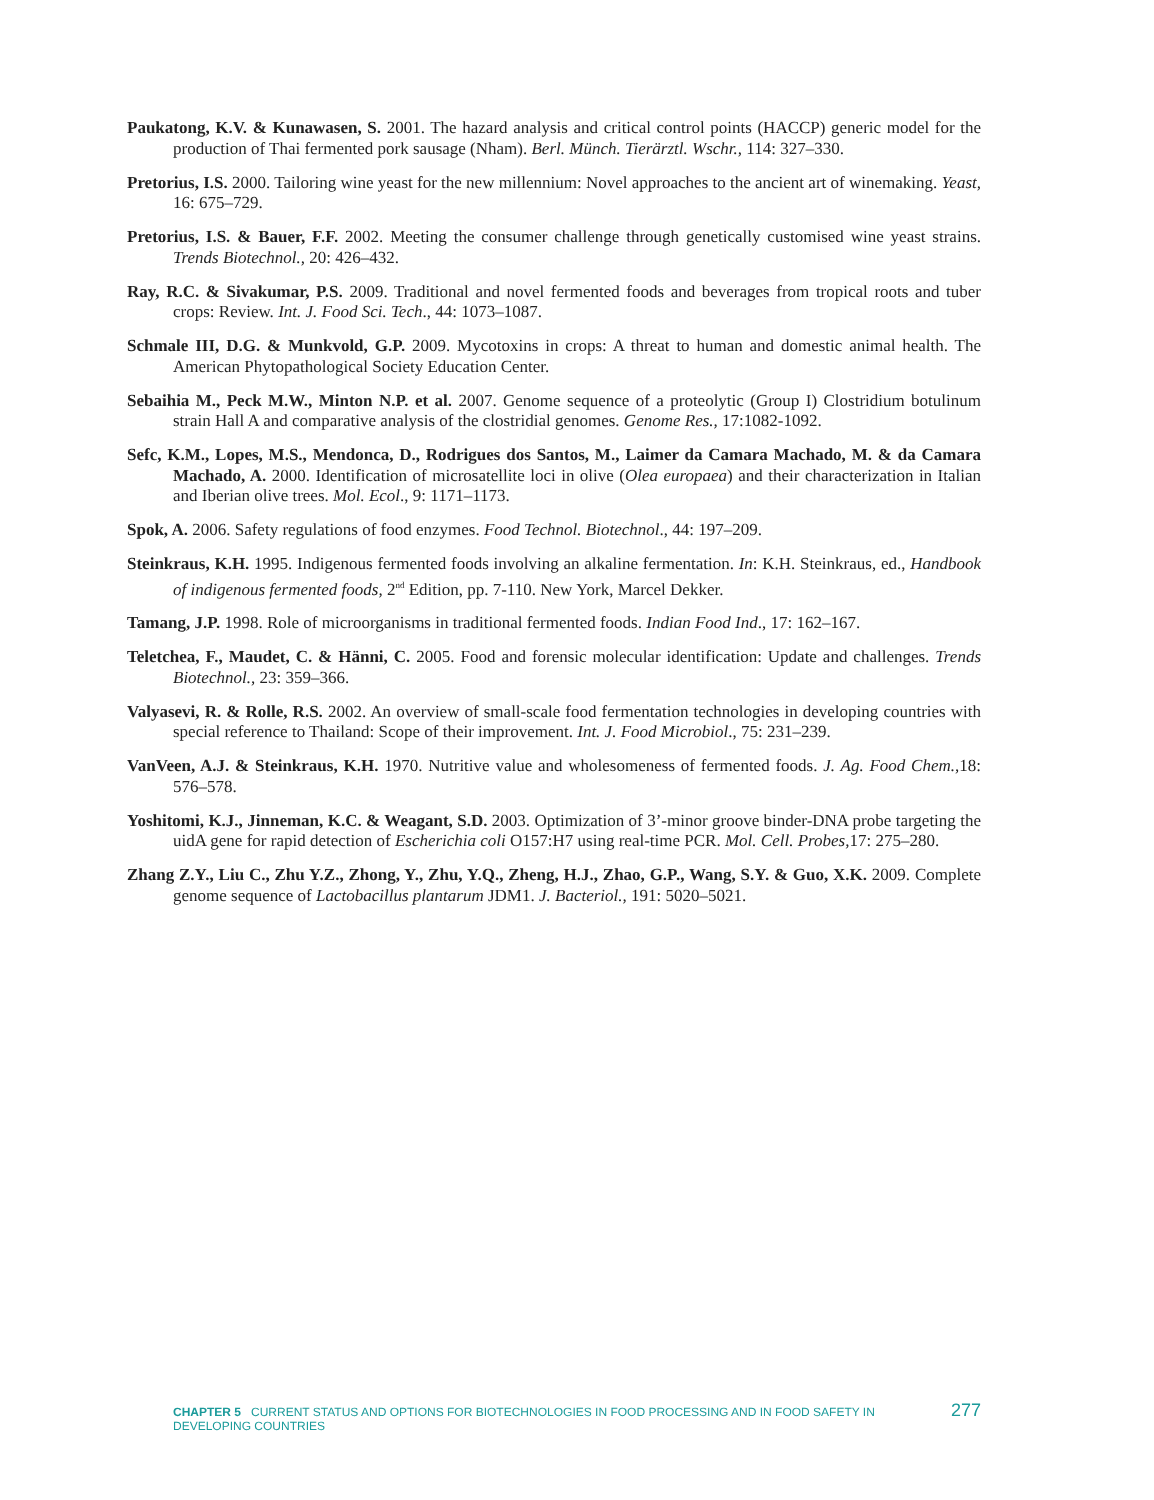Paukatong, K.V. & Kunawasen, S. 2001. The hazard analysis and critical control points (HACCP) generic model for the production of Thai fermented pork sausage (Nham). Berl. Münch. Tierärztl. Wschr., 114: 327–330.
Pretorius, I.S. 2000. Tailoring wine yeast for the new millennium: Novel approaches to the ancient art of winemaking. Yeast, 16: 675–729.
Pretorius, I.S. & Bauer, F.F. 2002. Meeting the consumer challenge through genetically customised wine yeast strains. Trends Biotechnol., 20: 426–432.
Ray, R.C. & Sivakumar, P.S. 2009. Traditional and novel fermented foods and beverages from tropical roots and tuber crops: Review. Int. J. Food Sci. Tech., 44: 1073–1087.
Schmale III, D.G. & Munkvold, G.P. 2009. Mycotoxins in crops: A threat to human and domestic animal health. The American Phytopathological Society Education Center.
Sebaihia M., Peck M.W., Minton N.P. et al. 2007. Genome sequence of a proteolytic (Group I) Clostridium botulinum strain Hall A and comparative analysis of the clostridial genomes. Genome Res., 17:1082-1092.
Sefc, K.M., Lopes, M.S., Mendonca, D., Rodrigues dos Santos, M., Laimer da Camara Machado, M. & da Camara Machado, A. 2000. Identification of microsatellite loci in olive (Olea europaea) and their characterization in Italian and Iberian olive trees. Mol. Ecol., 9: 1171–1173.
Spok, A. 2006. Safety regulations of food enzymes. Food Technol. Biotechnol., 44: 197–209.
Steinkraus, K.H. 1995. Indigenous fermented foods involving an alkaline fermentation. In: K.H. Steinkraus, ed., Handbook of indigenous fermented foods, 2<sup>nd</sup> Edition, pp. 7-110. New York, Marcel Dekker.
Tamang, J.P. 1998. Role of microorganisms in traditional fermented foods. Indian Food Ind., 17: 162–167.
Teletchea, F., Maudet, C. & Hänni, C. 2005. Food and forensic molecular identification: Update and challenges. Trends Biotechnol., 23: 359–366.
Valyasevi, R. & Rolle, R.S. 2002. An overview of small-scale food fermentation technologies in developing countries with special reference to Thailand: Scope of their improvement. Int. J. Food Microbiol., 75: 231–239.
VanVeen, A.J. & Steinkraus, K.H. 1970. Nutritive value and wholesomeness of fermented foods. J. Ag. Food Chem., 18: 576–578.
Yoshitomi, K.J., Jinneman, K.C. & Weagant, S.D. 2003. Optimization of 3’-minor groove binder-DNA probe targeting the uidA gene for rapid detection of Escherichia coli O157:H7 using real-time PCR. Mol. Cell. Probes, 17: 275–280.
Zhang Z.Y., Liu C., Zhu Y.Z., Zhong, Y., Zhu, Y.Q., Zheng, H.J., Zhao, G.P., Wang, S.Y. & Guo, X.K. 2009. Complete genome sequence of Lactobacillus plantarum JDM1. J. Bacteriol., 191: 5020–5021.
CHAPTER 5 CURRENT STATUS AND OPTIONS FOR BIOTECHNOLOGIES IN FOOD PROCESSING AND IN FOOD SAFETY IN DEVELOPING COUNTRIES 277